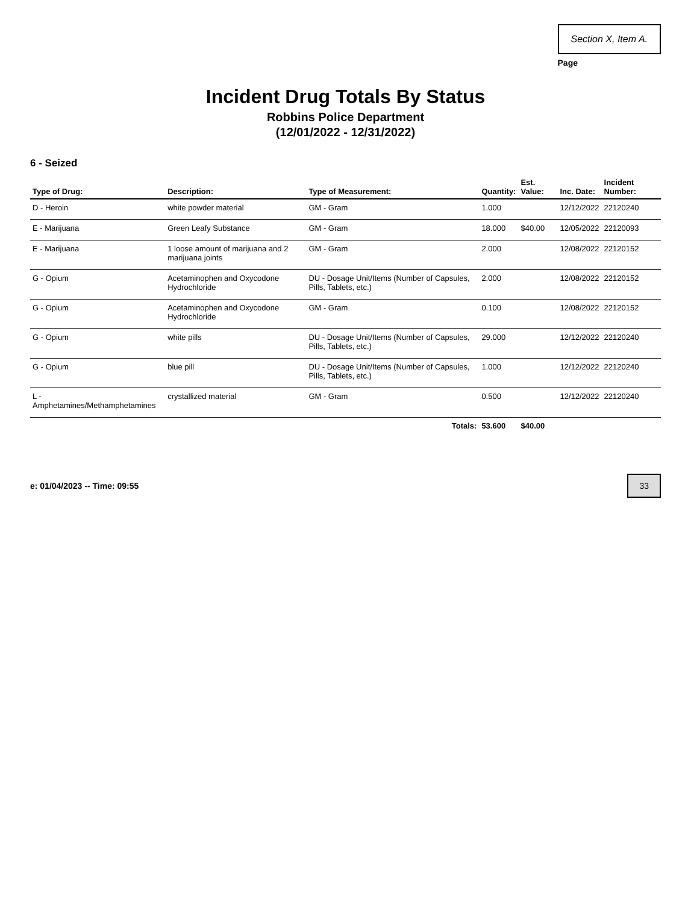Section X, Item A.
Page
Incident Drug Totals By Status
Robbins Police Department
(12/01/2022 - 12/31/2022)
6 - Seized
| Type of Drug: | Description: | Type of Measurement: | Quantity: | Est. Value: | Inc. Date: | Incident Number: |
| --- | --- | --- | --- | --- | --- | --- |
| D - Heroin | white powder material | GM - Gram | 1.000 | | 12/12/2022 | 22120240 |
| E - Marijuana | Green Leafy Substance | GM - Gram | 18.000 | $40.00 | 12/05/2022 | 22120093 |
| E - Marijuana | 1 loose amount of marijuana and 2 marijuana joints | GM - Gram | 2.000 | | 12/08/2022 | 22120152 |
| G - Opium | Acetaminophen and Oxycodone Hydrochloride | DU - Dosage Unit/Items (Number of Capsules, Pills, Tablets, etc.) | 2.000 | | 12/08/2022 | 22120152 |
| G - Opium | Acetaminophen and Oxycodone Hydrochloride | GM - Gram | 0.100 | | 12/08/2022 | 22120152 |
| G - Opium | white pills | DU - Dosage Unit/Items (Number of Capsules, Pills, Tablets, etc.) | 29.000 | | 12/12/2022 | 22120240 |
| G - Opium | blue pill | DU - Dosage Unit/Items (Number of Capsules, Pills, Tablets, etc.) | 1.000 | | 12/12/2022 | 22120240 |
| L - Amphetamines/Methamphetamines | crystallized material | GM - Gram | 0.500 | | 12/12/2022 | 22120240 |
| | | Totals: | 53.600 | $40.00 | | |
e: 01/04/2023 -- Time: 09:55 33